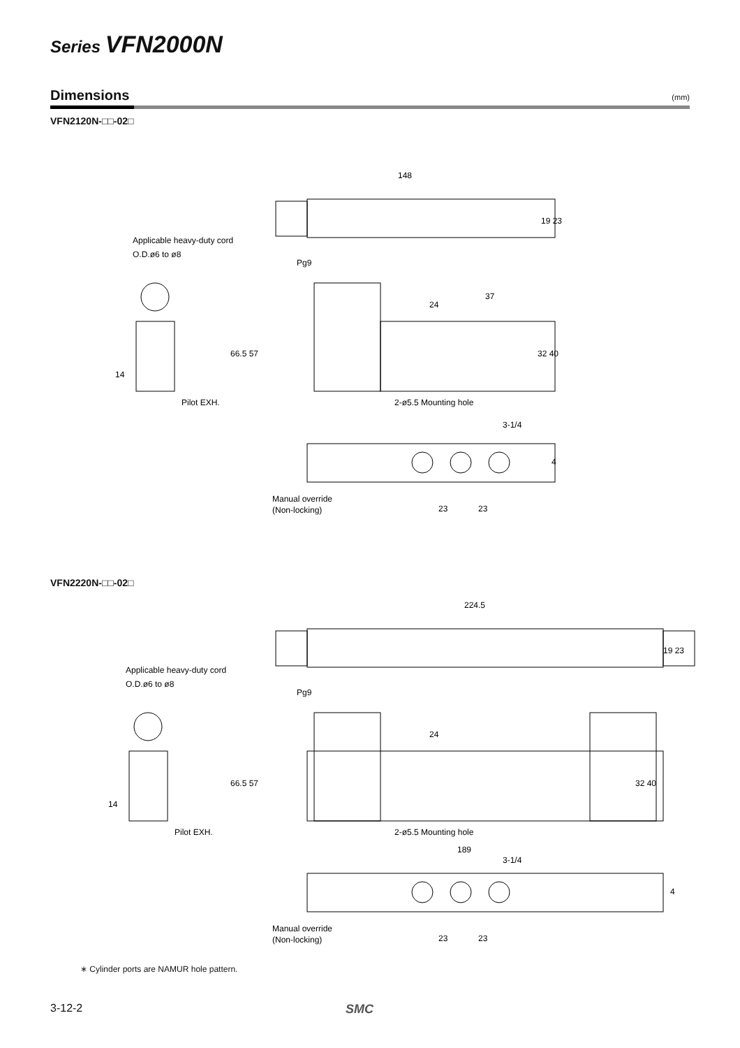Series VFN2000N
Dimensions (mm)
VFN2120N-□□-02□
148
37
24
Applicable heavy-duty cord
O.D.ø6 to ø8
Pg9
Pilot EXH.
2-ø5.5 Mounting hole
3-1/4
Manual override
(Non-locking)
23
23
19 23
32 40
66.5 57
14
4
VFN2220N-□□-02□
224.5
24
189
Applicable heavy-duty cord
O.D.ø6 to ø8
Pg9
Pilot EXH.
2-ø5.5 Mounting hole
3-1/4
Manual override
(Non-locking)
23
23
19 23
32 40
66.5 57
14
4
∗ Cylinder ports are NAMUR hole pattern.
3-12-2 SMC